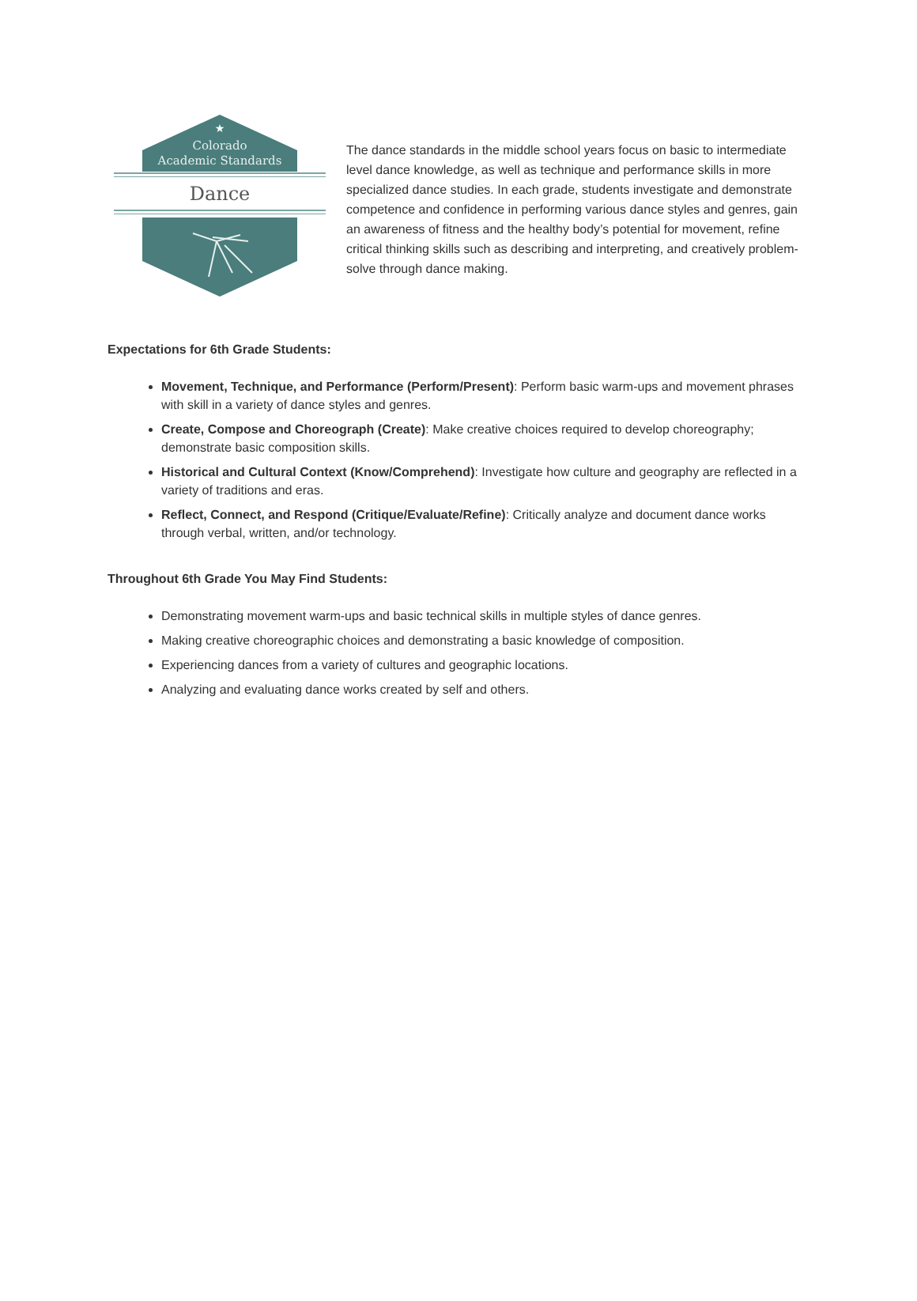★
Colorado
Academic Standards
Dance
The dance standards in the middle school years focus on basic to intermediate level dance knowledge, as well as technique and performance skills in more specialized dance studies. In each grade, students investigate and demonstrate competence and confidence in performing various dance styles and genres, gain an awareness of fitness and the healthy body’s potential for movement, refine critical thinking skills such as describing and interpreting, and creatively problem-solve through dance making.
Expectations for 6th Grade Students:
Movement, Technique, and Performance (Perform/Present): Perform basic warm-ups and movement phrases with skill in a variety of dance styles and genres.
Create, Compose and Choreograph (Create): Make creative choices required to develop choreography; demonstrate basic composition skills.
Historical and Cultural Context (Know/Comprehend): Investigate how culture and geography are reflected in a variety of traditions and eras.
Reflect, Connect, and Respond (Critique/Evaluate/Refine): Critically analyze and document dance works through verbal, written, and/or technology.
Throughout 6th Grade You May Find Students:
Demonstrating movement warm-ups and basic technical skills in multiple styles of dance genres.
Making creative choreographic choices and demonstrating a basic knowledge of composition.
Experiencing dances from a variety of cultures and geographic locations.
Analyzing and evaluating dance works created by self and others.